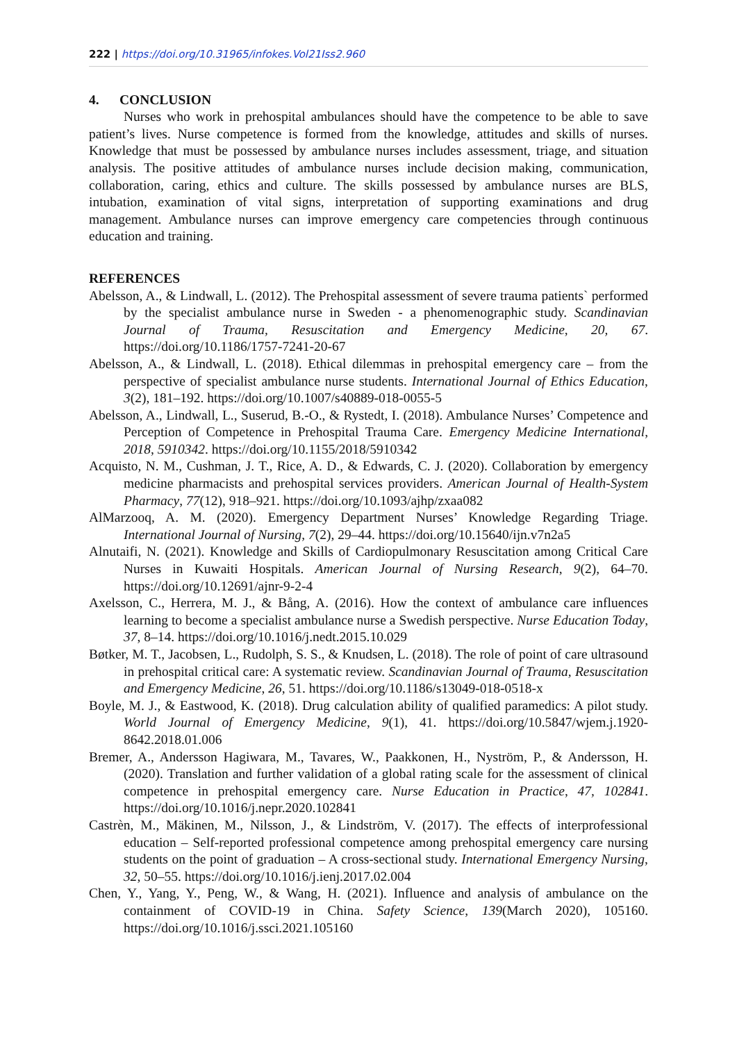222 | https://doi.org/10.31965/infokes.Vol21Iss2.960
4. CONCLUSION
Nurses who work in prehospital ambulances should have the competence to be able to save patient’s lives. Nurse competence is formed from the knowledge, attitudes and skills of nurses. Knowledge that must be possessed by ambulance nurses includes assessment, triage, and situation analysis. The positive attitudes of ambulance nurses include decision making, communication, collaboration, caring, ethics and culture. The skills possessed by ambulance nurses are BLS, intubation, examination of vital signs, interpretation of supporting examinations and drug management. Ambulance nurses can improve emergency care competencies through continuous education and training.
REFERENCES
Abelsson, A., & Lindwall, L. (2012). The Prehospital assessment of severe trauma patients` performed by the specialist ambulance nurse in Sweden - a phenomenographic study. Scandinavian Journal of Trauma, Resuscitation and Emergency Medicine, 20, 67. https://doi.org/10.1186/1757-7241-20-67
Abelsson, A., & Lindwall, L. (2018). Ethical dilemmas in prehospital emergency care – from the perspective of specialist ambulance nurse students. International Journal of Ethics Education, 3(2), 181–192. https://doi.org/10.1007/s40889-018-0055-5
Abelsson, A., Lindwall, L., Suserud, B.-O., & Rystedt, I. (2018). Ambulance Nurses’ Competence and Perception of Competence in Prehospital Trauma Care. Emergency Medicine International, 2018, 5910342. https://doi.org/10.1155/2018/5910342
Acquisto, N. M., Cushman, J. T., Rice, A. D., & Edwards, C. J. (2020). Collaboration by emergency medicine pharmacists and prehospital services providers. American Journal of Health-System Pharmacy, 77(12), 918–921. https://doi.org/10.1093/ajhp/zxaa082
AlMarzooq, A. M. (2020). Emergency Department Nurses’ Knowledge Regarding Triage. International Journal of Nursing, 7(2), 29–44. https://doi.org/10.15640/ijn.v7n2a5
Alnutaifi, N. (2021). Knowledge and Skills of Cardiopulmonary Resuscitation among Critical Care Nurses in Kuwaiti Hospitals. American Journal of Nursing Research, 9(2), 64–70. https://doi.org/10.12691/ajnr-9-2-4
Axelsson, C., Herrera, M. J., & Bång, A. (2016). How the context of ambulance care influences learning to become a specialist ambulance nurse a Swedish perspective. Nurse Education Today, 37, 8–14. https://doi.org/10.1016/j.nedt.2015.10.029
Bøtker, M. T., Jacobsen, L., Rudolph, S. S., & Knudsen, L. (2018). The role of point of care ultrasound in prehospital critical care: A systematic review. Scandinavian Journal of Trauma, Resuscitation and Emergency Medicine, 26, 51. https://doi.org/10.1186/s13049-018-0518-x
Boyle, M. J., & Eastwood, K. (2018). Drug calculation ability of qualified paramedics: A pilot study. World Journal of Emergency Medicine, 9(1), 41. https://doi.org/10.5847/wjem.j.1920-8642.2018.01.006
Bremer, A., Andersson Hagiwara, M., Tavares, W., Paakkonen, H., Nyström, P., & Andersson, H. (2020). Translation and further validation of a global rating scale for the assessment of clinical competence in prehospital emergency care. Nurse Education in Practice, 47, 102841. https://doi.org/10.1016/j.nepr.2020.102841
Castrèn, M., Mäkinen, M., Nilsson, J., & Lindström, V. (2017). The effects of interprofessional education – Self-reported professional competence among prehospital emergency care nursing students on the point of graduation – A cross-sectional study. International Emergency Nursing, 32, 50–55. https://doi.org/10.1016/j.ienj.2017.02.004
Chen, Y., Yang, Y., Peng, W., & Wang, H. (2021). Influence and analysis of ambulance on the containment of COVID-19 in China. Safety Science, 139(March 2020), 105160. https://doi.org/10.1016/j.ssci.2021.105160